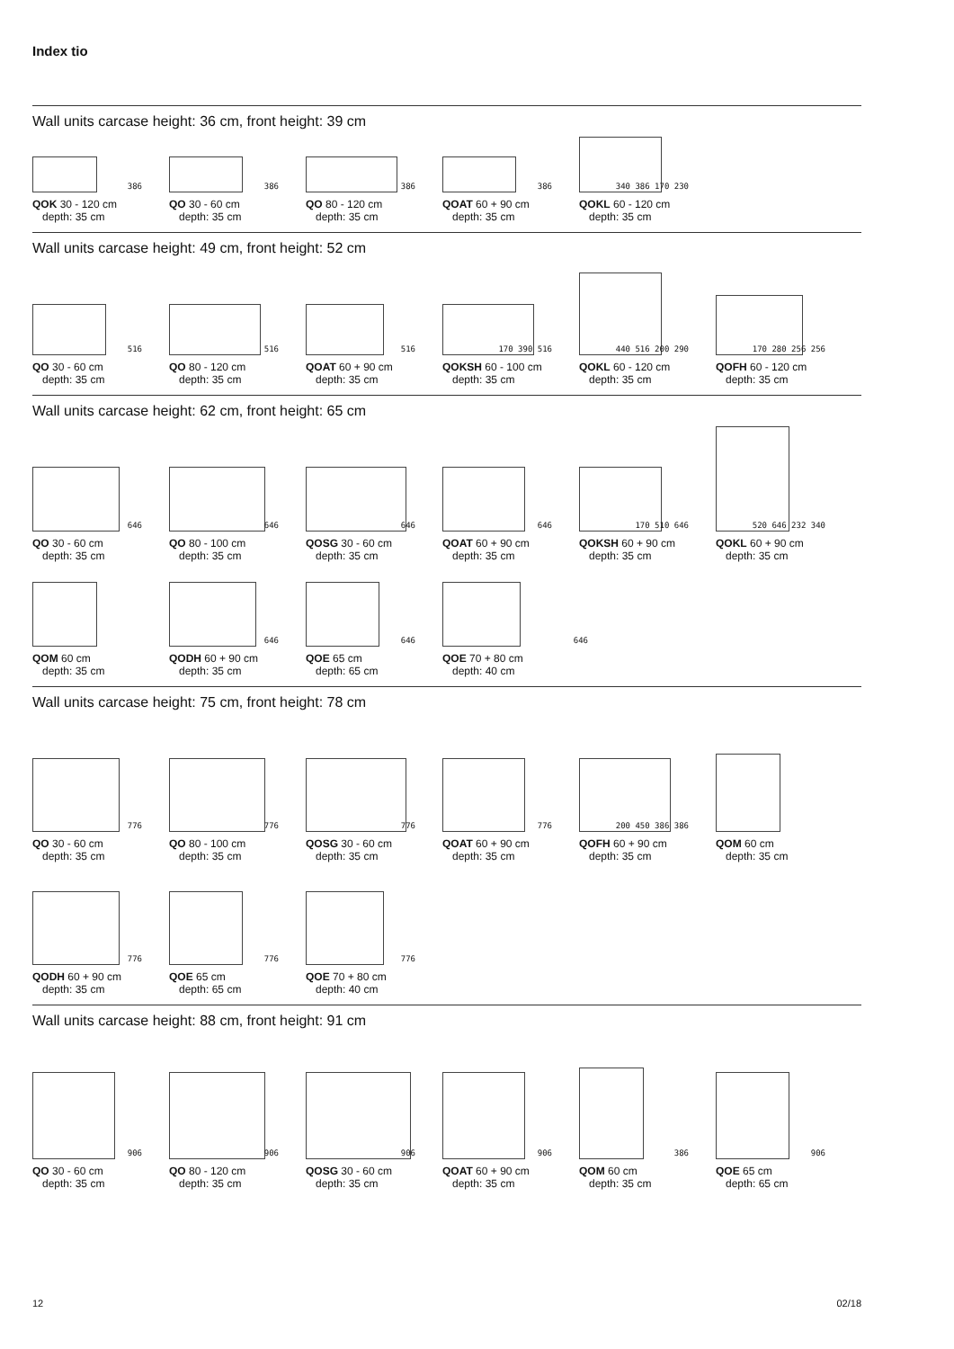Index tio
Wall units carcase height: 36 cm, front height: 39 cm
386
QOK 30 - 120 cm
depth: 35 cm
386
QO 30 - 60 cm
depth: 35 cm
386
QO 80 - 120 cm
depth: 35 cm
386
QOAT 60 + 90 cm
depth: 35 cm
340 386 170 230
QOKL 60 - 120 cm
depth: 35 cm
Wall units carcase height: 49 cm, front height: 52 cm
516
QO 30 - 60 cm
depth: 35 cm
516
QO 80 - 120 cm
depth: 35 cm
516
QOAT 60 + 90 cm
depth: 35 cm
170 390 516
QOKSH 60 - 100 cm
depth: 35 cm
440 516 200 290
QOKL 60 - 120 cm
depth: 35 cm
170 280 256 256
QOFH 60 - 120 cm
depth: 35 cm
Wall units carcase height: 62 cm, front height: 65 cm
646
QO 30 - 60 cm
depth: 35 cm
646
QO 80 - 100 cm
depth: 35 cm
646
QOSG 30 - 60 cm
depth: 35 cm
646
QOAT 60 + 90 cm
depth: 35 cm
170 510 646
QOKSH 60 + 90 cm
depth: 35 cm
520 646 232 340
QOKL 60 + 90 cm
depth: 35 cm
QOM 60 cm
depth: 35 cm
646
QODH 60 + 90 cm
depth: 35 cm
646
QOE 65 cm
depth: 65 cm
646
QOE 70 + 80 cm
depth: 40 cm
Wall units carcase height: 75 cm, front height: 78 cm
776
QO 30 - 60 cm
depth: 35 cm
776
QO 80 - 100 cm
depth: 35 cm
776
QOSG 30 - 60 cm
depth: 35 cm
776
QOAT 60 + 90 cm
depth: 35 cm
200 450 386 386
QOFH 60 + 90 cm
depth: 35 cm
QOM 60 cm
depth: 35 cm
776
QODH 60 + 90 cm
depth: 35 cm
776
QOE 65 cm
depth: 65 cm
776
QOE 70 + 80 cm
depth: 40 cm
Wall units carcase height: 88 cm, front height: 91 cm
906
QO 30 - 60 cm
depth: 35 cm
906
QO 80 - 120 cm
depth: 35 cm
906
QOSG 30 - 60 cm
depth: 35 cm
906
QOAT 60 + 90 cm
depth: 35 cm
386
QOM 60 cm
depth: 35 cm
906
QOE 65 cm
depth: 65 cm
12 02/18